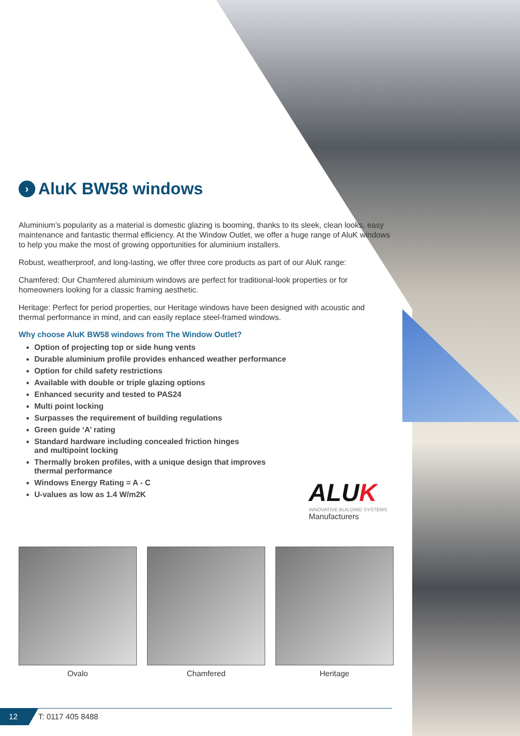› AluK BW58 windows
Aluminium’s popularity as a material is domestic glazing is booming, thanks to its sleek, clean looks, easy maintenance and fantastic thermal efficiency. At the Window Outlet, we offer a huge range of AluK windows to help you make the most of growing opportunities for aluminium installers.
Robust, weatherproof, and long-lasting, we offer three core products as part of our AluK range:
Chamfered: Our Chamfered aluminium windows are perfect for traditional-look properties or for homeowners looking for a classic framing aesthetic.
Heritage: Perfect for period properties, our Heritage windows have been designed with acoustic and thermal performance in mind, and can easily replace steel-framed windows.
Why choose AluK BW58 windows from The Window Outlet?
Option of projecting top or side hung vents
Durable aluminium profile provides enhanced weather performance
Option for child safety restrictions
Available with double or triple glazing options
Enhanced security and tested to PAS24
Multi point locking
Surpasses the requirement of building regulations
Green guide ‘A’ rating
Standard hardware including concealed friction hinges
and multipoint locking
Thermally broken profiles, with a unique design that improves
thermal performance
Windows Energy Rating = A - C
U-values as low as 1.4 W/m2K
ALUK
INNOVATIVE BUILDING SYSTEMS
Manufacturers
Ovalo Chamfered Heritage
12 T: 0117 405 8488